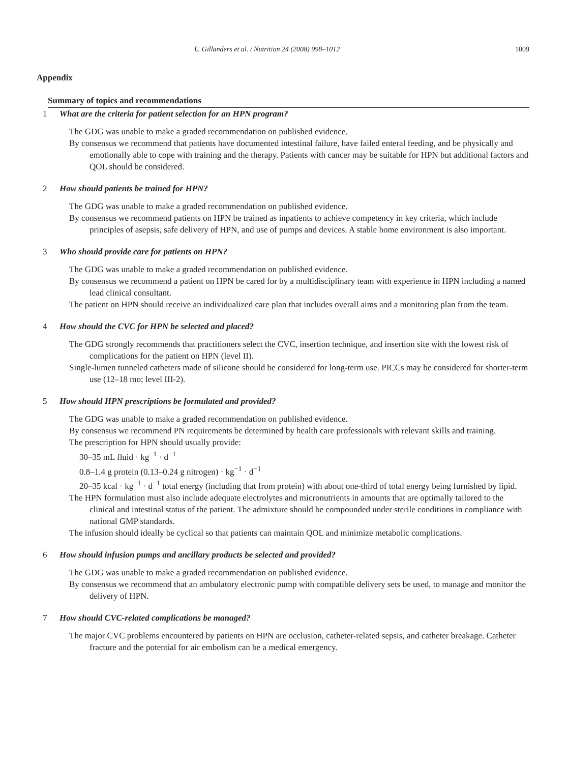L. Gillanders et al. / Nutrition 24 (2008) 998–1012 1009
Appendix
Summary of topics and recommendations
1 What are the criteria for patient selection for an HPN program?
The GDG was unable to make a graded recommendation on published evidence.
By consensus we recommend that patients have documented intestinal failure, have failed enteral feeding, and be physically and emotionally able to cope with training and the therapy. Patients with cancer may be suitable for HPN but additional factors and QOL should be considered.
2 How should patients be trained for HPN?
The GDG was unable to make a graded recommendation on published evidence.
By consensus we recommend patients on HPN be trained as inpatients to achieve competency in key criteria, which include principles of asepsis, safe delivery of HPN, and use of pumps and devices. A stable home environment is also important.
3 Who should provide care for patients on HPN?
The GDG was unable to make a graded recommendation on published evidence.
By consensus we recommend a patient on HPN be cared for by a multidisciplinary team with experience in HPN including a named lead clinical consultant.
The patient on HPN should receive an individualized care plan that includes overall aims and a monitoring plan from the team.
4 How should the CVC for HPN be selected and placed?
The GDG strongly recommends that practitioners select the CVC, insertion technique, and insertion site with the lowest risk of complications for the patient on HPN (level II).
Single-lumen tunneled catheters made of silicone should be considered for long-term use. PICCs may be considered for shorter-term use (12–18 mo; level III-2).
5 How should HPN prescriptions be formulated and provided?
The GDG was unable to make a graded recommendation on published evidence.
By consensus we recommend PN requirements be determined by health care professionals with relevant skills and training.
The prescription for HPN should usually provide:
30–35 mL fluid · kg<sup>−1</sup> · d<sup>−1</sup>
0.8–1.4 g protein (0.13–0.24 g nitrogen) · kg<sup>−1</sup> · d<sup>−1</sup>
20–35 kcal · kg<sup>−1</sup> · d<sup>−1</sup> total energy (including that from protein) with about one-third of total energy being furnished by lipid.
The HPN formulation must also include adequate electrolytes and micronutrients in amounts that are optimally tailored to the clinical and intestinal status of the patient. The admixture should be compounded under sterile conditions in compliance with national GMP standards.
The infusion should ideally be cyclical so that patients can maintain QOL and minimize metabolic complications.
6 How should infusion pumps and ancillary products be selected and provided?
The GDG was unable to make a graded recommendation on published evidence.
By consensus we recommend that an ambulatory electronic pump with compatible delivery sets be used, to manage and monitor the delivery of HPN.
7 How should CVC-related complications be managed?
The major CVC problems encountered by patients on HPN are occlusion, catheter-related sepsis, and catheter breakage. Catheter fracture and the potential for air embolism can be a medical emergency.